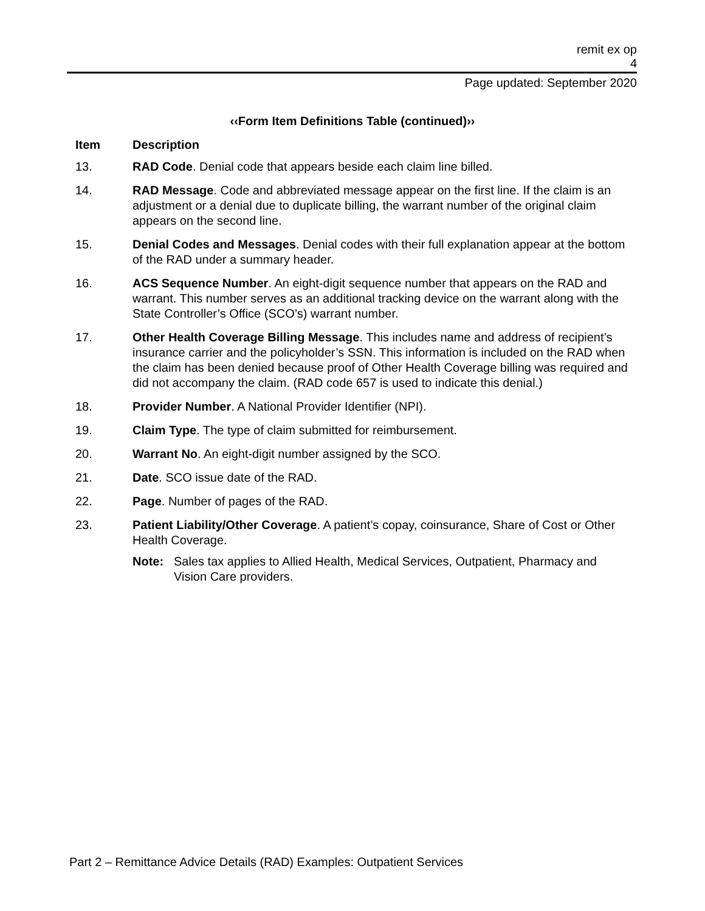remit ex op
4
Page updated: September 2020
‹‹Form Item Definitions Table (continued)››
| Item | Description |
| --- | --- |
| 13. | RAD Code . Denial code that appears beside each claim line billed. |
| 14. | RAD Message . Code and abbreviated message appear on the first line. If the claim is an adjustment or a denial due to duplicate billing, the warrant number of the original claim appears on the second line. |
| 15. | Denial Codes and Messages . Denial codes with their full explanation appear at the bottom of the RAD under a summary header. |
| 16. | ACS Sequence Number . An eight-digit sequence number that appears on the RAD and warrant. This number serves as an additional tracking device on the warrant along with the State Controller’s Office (SCO’s) warrant number. |
| 17. | Other Health Coverage Billing Message . This includes name and address of recipient’s insurance carrier and the policyholder’s SSN. This information is included on the RAD when the claim has been denied because proof of Other Health Coverage billing was required and did not accompany the claim. (RAD code 657 is used to indicate this denial.) |
| 18. | Provider Number . A National Provider Identifier (NPI). |
| 19. | Claim Type . The type of claim submitted for reimbursement. |
| 20. | Warrant No . An eight-digit number assigned by the SCO. |
| 21. | Date . SCO issue date of the RAD. |
| 22. | Page . Number of pages of the RAD. |
| 23. | Patient Liability/Other Coverage . A patient’s copay, coinsurance, Share of Cost or Other Health Coverage. Note: Sales tax applies to Allied Health, Medical Services, Outpatient, Pharmacy and Vision Care providers. |
Part 2 – Remittance Advice Details (RAD) Examples: Outpatient Services